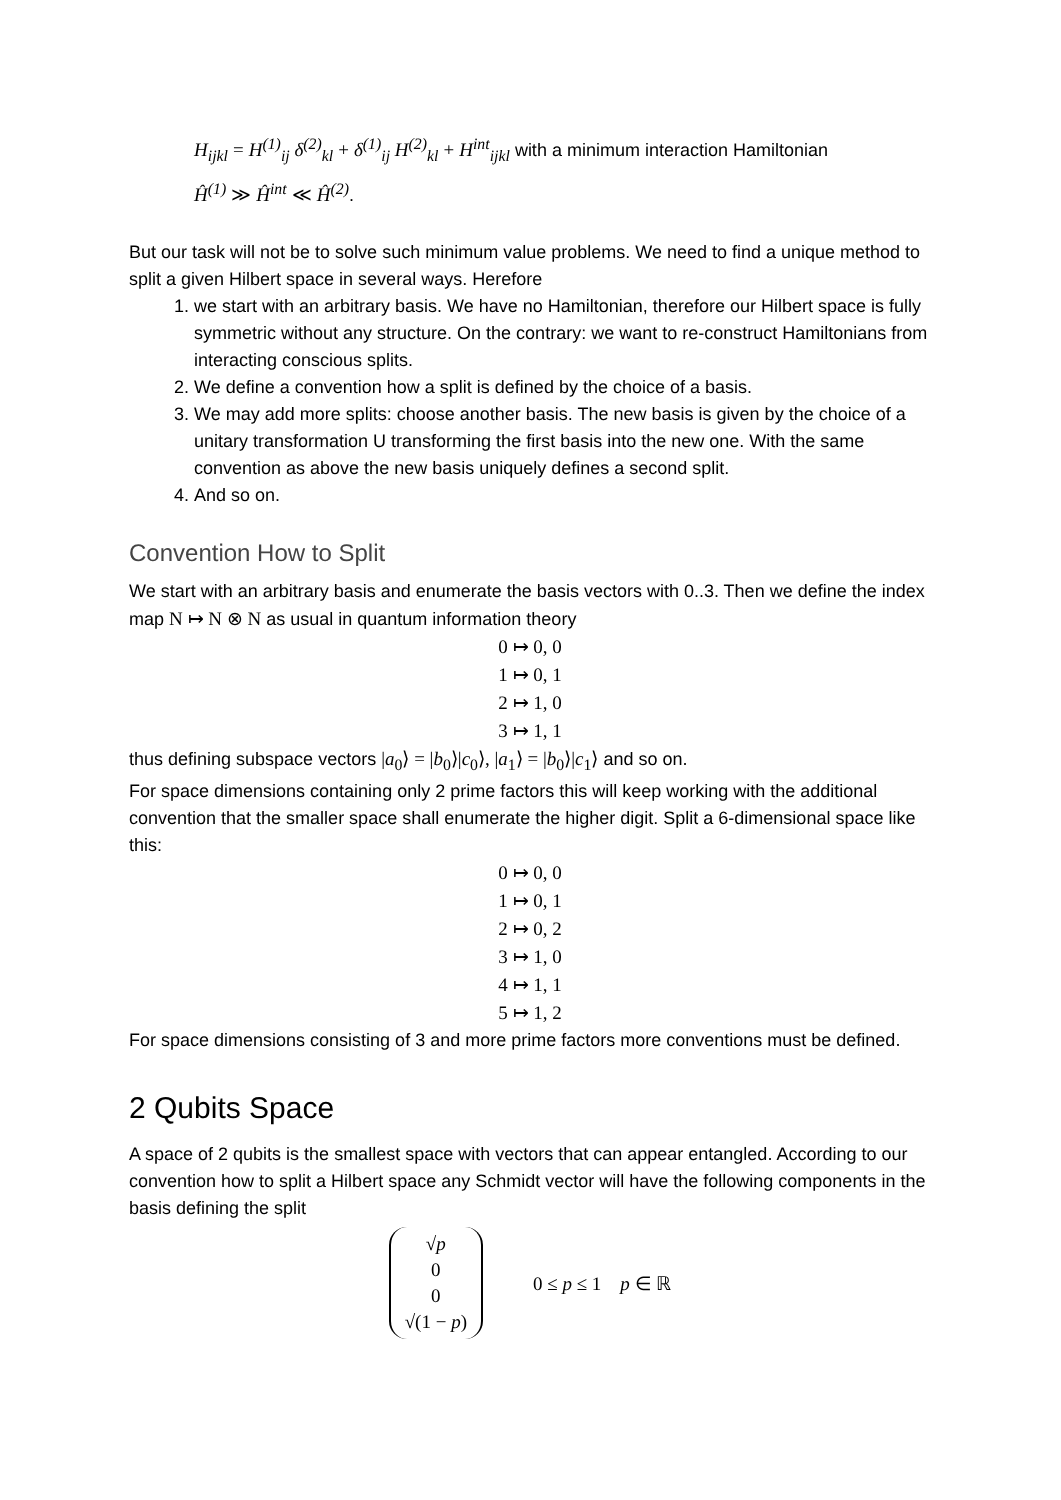H<sub>ijkl</sub> = H<sup>(1)</sup><sub>ij</sub> δ<sup>(2)</sup><sub>kl</sub> + δ<sup>(1)</sup><sub>ij</sub> H<sup>(2)</sup><sub>kl</sub> + H<sup>int</sup><sub>ijkl</sub> with a minimum interaction Hamiltonian
Ĥ<sup>(1)</sup> ≫ Ĥ<sup>int</sup> ≪ Ĥ<sup>(2)</sup>.
But our task will not be to solve such minimum value problems. We need to find a unique method to split a given Hilbert space in several ways. Herefore
1. we start with an arbitrary basis. We have no Hamiltonian, therefore our Hilbert space is fully symmetric without any structure. On the contrary: we want to re-construct Hamiltonians from interacting conscious splits.
2. We define a convention how a split is defined by the choice of a basis.
3. We may add more splits: choose another basis. The new basis is given by the choice of a unitary transformation U transforming the first basis into the new one. With the same convention as above the new basis uniquely defines a second split.
4. And so on.
Convention How to Split
We start with an arbitrary basis and enumerate the basis vectors with 0..3. Then we define the index map N ↦ N ⊗ N as usual in quantum information theory
0 ↦ 0, 0
1 ↦ 0, 1
2 ↦ 1, 0
3 ↦ 1, 1
thus defining subspace vectors |a<sub>0</sub>⟩ = |b<sub>0</sub>⟩|c<sub>0</sub>⟩, |a<sub>1</sub>⟩ = |b<sub>0</sub>⟩|c<sub>1</sub>⟩ and so on.
For space dimensions containing only 2 prime factors this will keep working with the additional convention that the smaller space shall enumerate the higher digit. Split a 6-dimensional space like this:
0 ↦ 0, 0
1 ↦ 0, 1
2 ↦ 0, 2
3 ↦ 1, 0
4 ↦ 1, 1
5 ↦ 1, 2
For space dimensions consisting of 3 and more prime factors more conventions must be defined.
2 Qubits Space
A space of 2 qubits is the smallest space with vectors that can appear entangled. According to our convention how to split a Hilbert space any Schmidt vector will have the following components in the basis defining the split
√p
0
0
√(1 − p)
0 ≤ p ≤ 1 p ∈ ℝ